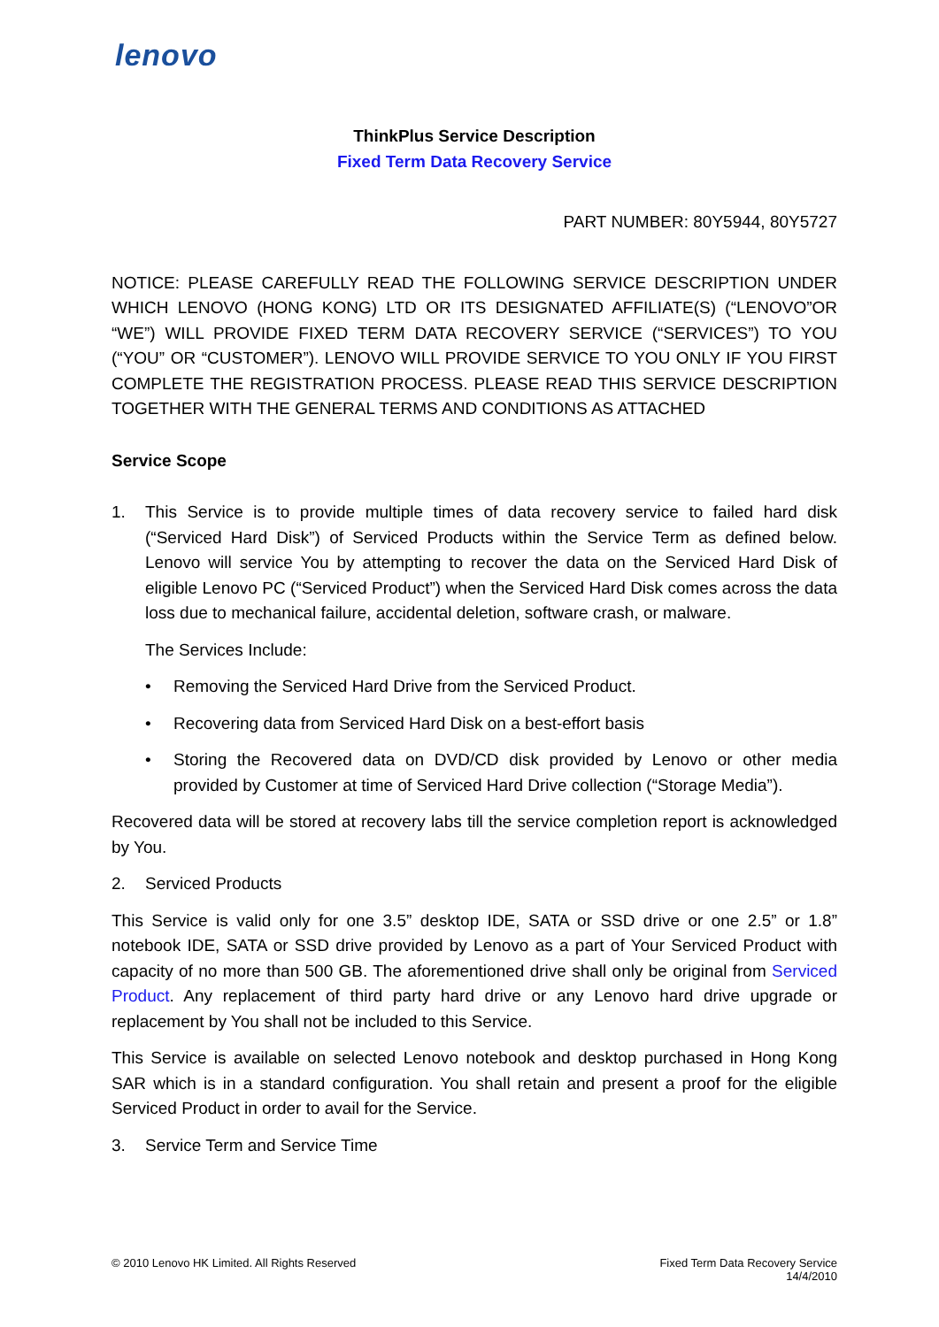lenovo
ThinkPlus Service Description
Fixed Term Data Recovery Service
PART NUMBER: 80Y5944, 80Y5727
NOTICE: PLEASE CAREFULLY READ THE FOLLOWING SERVICE DESCRIPTION UNDER WHICH LENOVO (HONG KONG) LTD OR ITS DESIGNATED AFFILIATE(S) (“LENOVO”OR “WE”) WILL PROVIDE FIXED TERM DATA RECOVERY SERVICE (“SERVICES”) TO YOU (“YOU” OR “CUSTOMER”). LENOVO WILL PROVIDE SERVICE TO YOU ONLY IF YOU FIRST COMPLETE THE REGISTRATION PROCESS. PLEASE READ THIS SERVICE DESCRIPTION TOGETHER WITH THE GENERAL TERMS AND CONDITIONS AS ATTACHED
Service Scope
1. This Service is to provide multiple times of data recovery service to failed hard disk (“Serviced Hard Disk”) of Serviced Products within the Service Term as defined below. Lenovo will service You by attempting to recover the data on the Serviced Hard Disk of eligible Lenovo PC (“Serviced Product”) when the Serviced Hard Disk comes across the data loss due to mechanical failure, accidental deletion, software crash, or malware.
The Services Include:
• Removing the Serviced Hard Drive from the Serviced Product.
• Recovering data from Serviced Hard Disk on a best-effort basis
• Storing the Recovered data on DVD/CD disk provided by Lenovo or other media provided by Customer at time of Serviced Hard Drive collection (“Storage Media”).
Recovered data will be stored at recovery labs till the service completion report is acknowledged by You.
2. Serviced Products
This Service is valid only for one 3.5” desktop IDE, SATA or SSD drive or one 2.5” or 1.8” notebook IDE, SATA or SSD drive provided by Lenovo as a part of Your Serviced Product with capacity of no more than 500 GB. The aforementioned drive shall only be original from Serviced Product. Any replacement of third party hard drive or any Lenovo hard drive upgrade or replacement by You shall not be included to this Service.
This Service is available on selected Lenovo notebook and desktop purchased in Hong Kong SAR which is in a standard configuration. You shall retain and present a proof for the eligible Serviced Product in order to avail for the Service.
3. Service Term and Service Time
© 2010 Lenovo HK Limited. All Rights Reserved
Fixed Term Data Recovery Service
14/4/2010